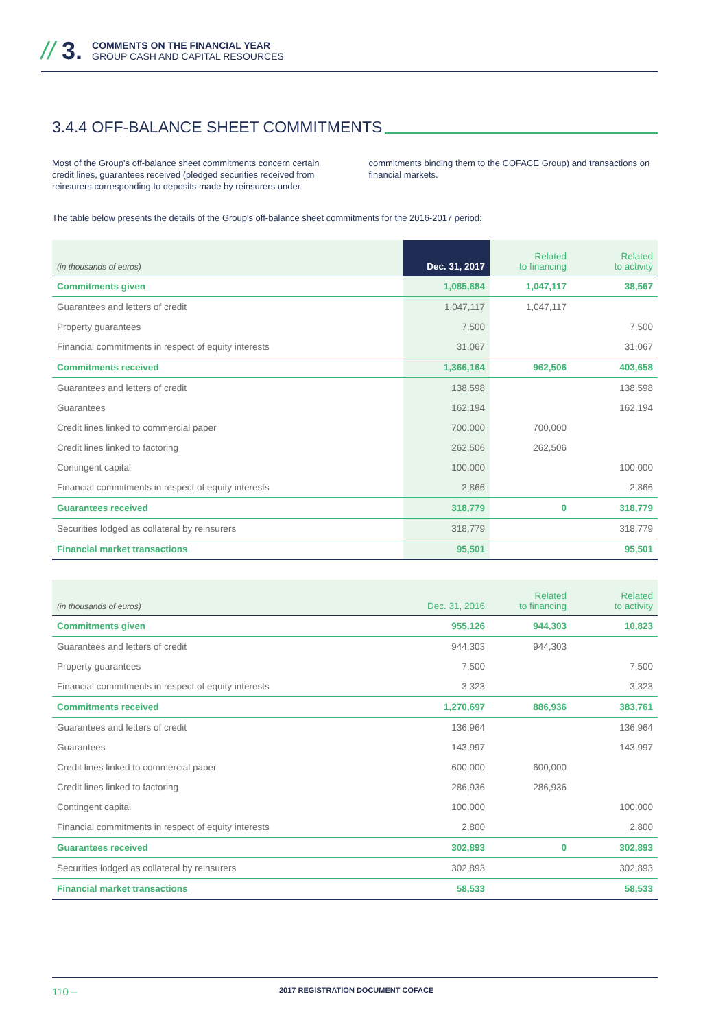// 3.
COMMENTS ON THE FINANCIAL YEAR
GROUP CASH AND CAPITAL RESOURCES
3.4.4 OFF-BALANCE SHEET COMMITMENTS
Most of the Group's off-balance sheet commitments concern certain credit lines, guarantees received (pledged securities received from reinsurers corresponding to deposits made by reinsurers under commitments binding them to the COFACE Group) and transactions on financial markets.
The table below presents the details of the Group's off-balance sheet commitments for the 2016-2017 period:
| (in thousands of euros) | Dec. 31, 2017 | Related to financing | Related to activity |
| --- | --- | --- | --- |
| Commitments given | 1,085,684 | 1,047,117 | 38,567 |
| Guarantees and letters of credit | 1,047,117 | 1,047,117 | |
| Property guarantees | 7,500 | | 7,500 |
| Financial commitments in respect of equity interests | 31,067 | | 31,067 |
| Commitments received | 1,366,164 | 962,506 | 403,658 |
| Guarantees and letters of credit | 138,598 | | 138,598 |
| Guarantees | 162,194 | | 162,194 |
| Credit lines linked to commercial paper | 700,000 | 700,000 | |
| Credit lines linked to factoring | 262,506 | 262,506 | |
| Contingent capital | 100,000 | | 100,000 |
| Financial commitments in respect of equity interests | 2,866 | | 2,866 |
| Guarantees received | 318,779 | 0 | 318,779 |
| Securities lodged as collateral by reinsurers | 318,779 | | 318,779 |
| Financial market transactions | 95,501 | | 95,501 |
| (in thousands of euros) | Dec. 31, 2016 | Related to financing | Related to activity |
| --- | --- | --- | --- |
| Commitments given | 955,126 | 944,303 | 10,823 |
| Guarantees and letters of credit | 944,303 | 944,303 | |
| Property guarantees | 7,500 | | 7,500 |
| Financial commitments in respect of equity interests | 3,323 | | 3,323 |
| Commitments received | 1,270,697 | 886,936 | 383,761 |
| Guarantees and letters of credit | 136,964 | | 136,964 |
| Guarantees | 143,997 | | 143,997 |
| Credit lines linked to commercial paper | 600,000 | 600,000 | |
| Credit lines linked to factoring | 286,936 | 286,936 | |
| Contingent capital | 100,000 | | 100,000 |
| Financial commitments in respect of equity interests | 2,800 | | 2,800 |
| Guarantees received | 302,893 | 0 | 302,893 |
| Securities lodged as collateral by reinsurers | 302,893 | | 302,893 |
| Financial market transactions | 58,533 | | 58,533 |
110 – 2017 REGISTRATION DOCUMENT COFACE